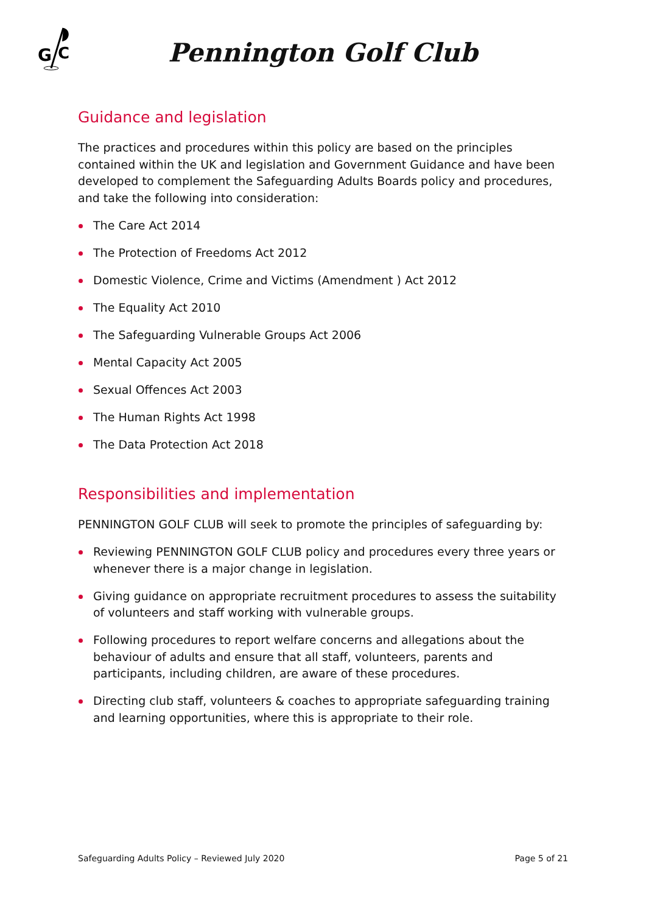G
C
Pennington Golf Club
Guidance and legislation
The practices and procedures within this policy are based on the principles contained within the UK and legislation and Government Guidance and have been developed to complement the Safeguarding Adults Boards policy and procedures, and take the following into consideration:
The Care Act 2014
The Protection of Freedoms Act 2012
Domestic Violence, Crime and Victims (Amendment ) Act 2012
The Equality Act 2010
The Safeguarding Vulnerable Groups Act 2006
Mental Capacity Act 2005
Sexual Offences Act 2003
The Human Rights Act 1998
The Data Protection Act 2018
Responsibilities and implementation
PENNINGTON GOLF CLUB will seek to promote the principles of safeguarding by:
Reviewing PENNINGTON GOLF CLUB policy and procedures every three years or whenever there is a major change in legislation.
Giving guidance on appropriate recruitment procedures to assess the suitability of volunteers and staff working with vulnerable groups.
Following procedures to report welfare concerns and allegations about the behaviour of adults and ensure that all staff, volunteers, parents and participants, including children, are aware of these procedures.
Directing club staff, volunteers & coaches to appropriate safeguarding training and learning opportunities, where this is appropriate to their role.
Safeguarding Adults Policy – Reviewed July 2020 Page 5 of 21